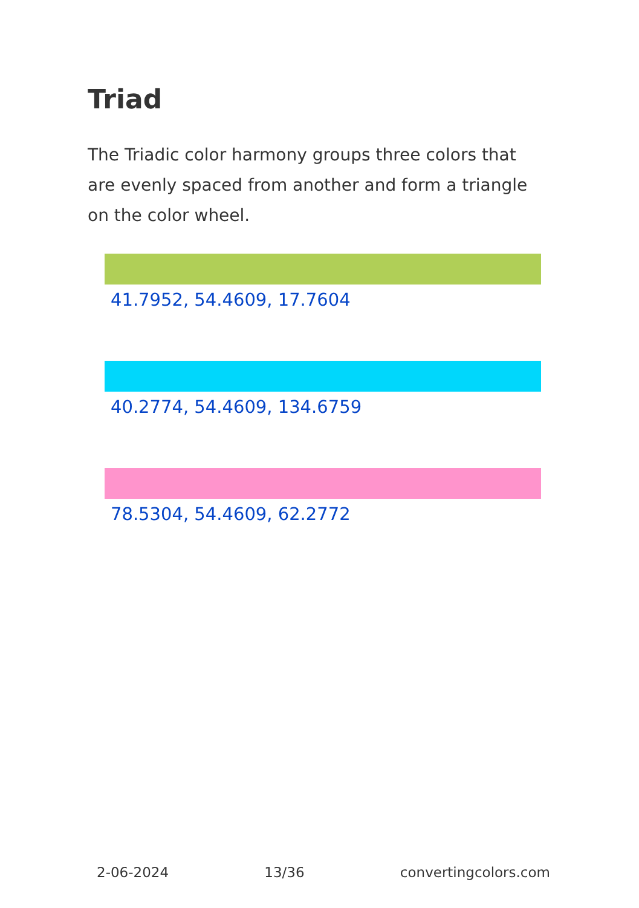Triad
The Triadic color harmony groups three colors that are evenly spaced from another and form a triangle on the color wheel.
41.7952, 54.4609, 17.7604
40.2774, 54.4609, 134.6759
78.5304, 54.4609, 62.2772
2-06-2024 13/36 convertingcolors.com